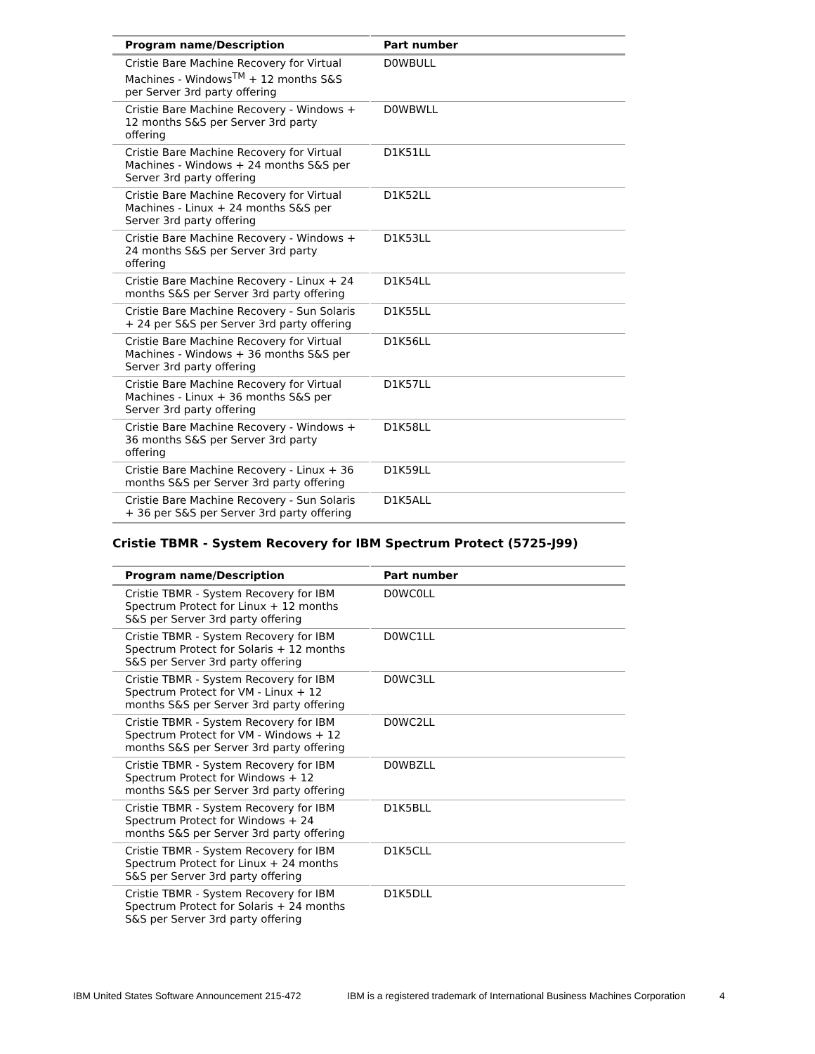| Program name/Description | Part number |
| --- | --- |
| Cristie Bare Machine Recovery for Virtual Machines - Windows<sup>TM</sup> + 12 months S&S per Server 3rd party offering | D0WBULL |
| Cristie Bare Machine Recovery - Windows + 12 months S&S per Server 3rd party offering | D0WBWLL |
| Cristie Bare Machine Recovery for Virtual Machines - Windows + 24 months S&S per Server 3rd party offering | D1K51LL |
| Cristie Bare Machine Recovery for Virtual Machines - Linux + 24 months S&S per Server 3rd party offering | D1K52LL |
| Cristie Bare Machine Recovery - Windows + 24 months S&S per Server 3rd party offering | D1K53LL |
| Cristie Bare Machine Recovery - Linux + 24 months S&S per Server 3rd party offering | D1K54LL |
| Cristie Bare Machine Recovery - Sun Solaris + 24 per S&S per Server 3rd party offering | D1K55LL |
| Cristie Bare Machine Recovery for Virtual Machines - Windows + 36 months S&S per Server 3rd party offering | D1K56LL |
| Cristie Bare Machine Recovery for Virtual Machines - Linux + 36 months S&S per Server 3rd party offering | D1K57LL |
| Cristie Bare Machine Recovery - Windows + 36 months S&S per Server 3rd party offering | D1K58LL |
| Cristie Bare Machine Recovery - Linux + 36 months S&S per Server 3rd party offering | D1K59LL |
| Cristie Bare Machine Recovery - Sun Solaris + 36 per S&S per Server 3rd party offering | D1K5ALL |
Cristie TBMR - System Recovery for IBM Spectrum Protect (5725-J99)
| Program name/Description | Part number |
| --- | --- |
| Cristie TBMR - System Recovery for IBM Spectrum Protect for Linux + 12 months S&S per Server 3rd party offering | D0WC0LL |
| Cristie TBMR - System Recovery for IBM Spectrum Protect for Solaris + 12 months S&S per Server 3rd party offering | D0WC1LL |
| Cristie TBMR - System Recovery for IBM Spectrum Protect for VM - Linux + 12 months S&S per Server 3rd party offering | D0WC3LL |
| Cristie TBMR - System Recovery for IBM Spectrum Protect for VM - Windows + 12 months S&S per Server 3rd party offering | D0WC2LL |
| Cristie TBMR - System Recovery for IBM Spectrum Protect for Windows + 12 months S&S per Server 3rd party offering | D0WBZLL |
| Cristie TBMR - System Recovery for IBM Spectrum Protect for Windows + 24 months S&S per Server 3rd party offering | D1K5BLL |
| Cristie TBMR - System Recovery for IBM Spectrum Protect for Linux + 24 months S&S per Server 3rd party offering | D1K5CLL |
| Cristie TBMR - System Recovery for IBM Spectrum Protect for Solaris + 24 months S&S per Server 3rd party offering | D1K5DLL |
IBM United States Software Announcement 215-472 IBM is a registered trademark of International Business Machines Corporation 4